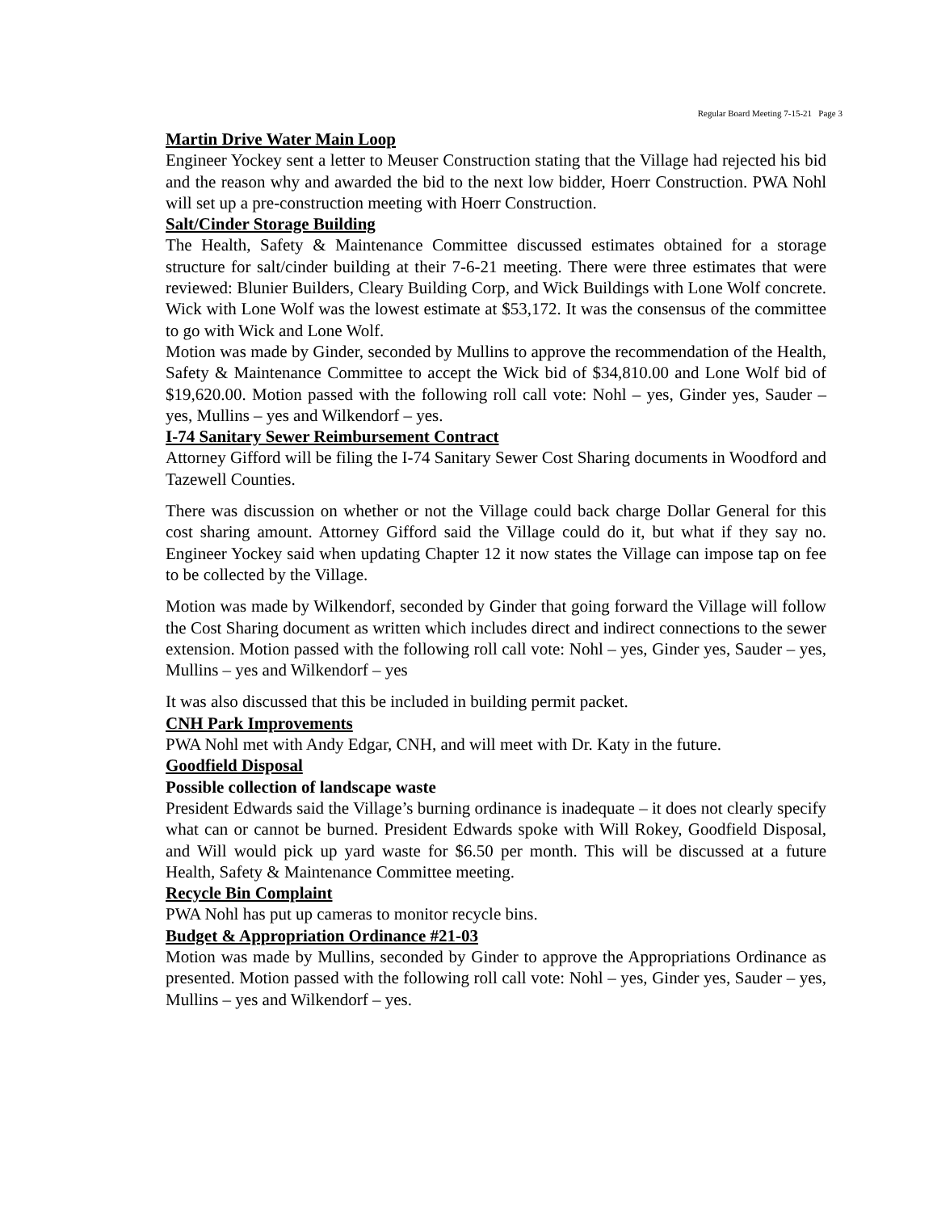Regular Board Meeting 7-15-21 Page 3
Martin Drive Water Main Loop
Engineer Yockey sent a letter to Meuser Construction stating that the Village had rejected his bid and the reason why and awarded the bid to the next low bidder, Hoerr Construction. PWA Nohl will set up a pre-construction meeting with Hoerr Construction.
Salt/Cinder Storage Building
The Health, Safety & Maintenance Committee discussed estimates obtained for a storage structure for salt/cinder building at their 7-6-21 meeting. There were three estimates that were reviewed: Blunier Builders, Cleary Building Corp, and Wick Buildings with Lone Wolf concrete. Wick with Lone Wolf was the lowest estimate at $53,172. It was the consensus of the committee to go with Wick and Lone Wolf.
Motion was made by Ginder, seconded by Mullins to approve the recommendation of the Health, Safety & Maintenance Committee to accept the Wick bid of $34,810.00 and Lone Wolf bid of $19,620.00. Motion passed with the following roll call vote: Nohl – yes, Ginder yes, Sauder – yes, Mullins – yes and Wilkendorf – yes.
I-74 Sanitary Sewer Reimbursement Contract
Attorney Gifford will be filing the I-74 Sanitary Sewer Cost Sharing documents in Woodford and Tazewell Counties.
There was discussion on whether or not the Village could back charge Dollar General for this cost sharing amount. Attorney Gifford said the Village could do it, but what if they say no. Engineer Yockey said when updating Chapter 12 it now states the Village can impose tap on fee to be collected by the Village.
Motion was made by Wilkendorf, seconded by Ginder that going forward the Village will follow the Cost Sharing document as written which includes direct and indirect connections to the sewer extension. Motion passed with the following roll call vote: Nohl – yes, Ginder yes, Sauder – yes, Mullins – yes and Wilkendorf – yes
It was also discussed that this be included in building permit packet.
CNH Park Improvements
PWA Nohl met with Andy Edgar, CNH, and will meet with Dr. Katy in the future.
Goodfield Disposal
Possible collection of landscape waste
President Edwards said the Village’s burning ordinance is inadequate – it does not clearly specify what can or cannot be burned. President Edwards spoke with Will Rokey, Goodfield Disposal, and Will would pick up yard waste for $6.50 per month. This will be discussed at a future Health, Safety & Maintenance Committee meeting.
Recycle Bin Complaint
PWA Nohl has put up cameras to monitor recycle bins.
Budget & Appropriation Ordinance #21-03
Motion was made by Mullins, seconded by Ginder to approve the Appropriations Ordinance as presented. Motion passed with the following roll call vote: Nohl – yes, Ginder yes, Sauder – yes, Mullins – yes and Wilkendorf – yes.